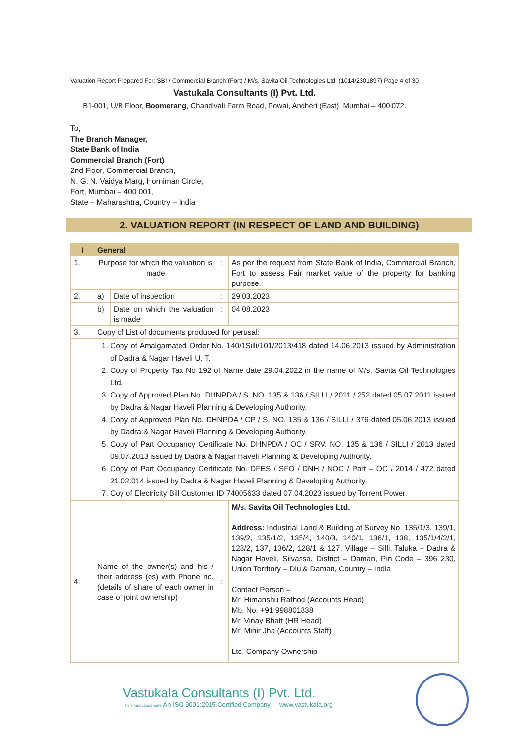Valuation Report Prepared For: SBI / Commercial Branch (Fort) / M/s. Savita Oil Technologies Ltd. (1014/2301897) Page 4 of 30
Vastukala Consultants (I) Pvt. Ltd.
B1-001, U/B Floor, Boomerang, Chandivali Farm Road, Powai, Andheri (East), Mumbai – 400 072.
To,
The Branch Manager,
State Bank of India
Commercial Branch (Fort)
2nd Floor, Commercial Branch,
N. G. N. Vaidya Marg, Horniman Circle,
Fort, Mumbai – 400 001,
State – Maharashtra, Country – India
2. VALUATION REPORT (IN RESPECT OF LAND AND BUILDING)
| I | General | | | |
| --- | --- | --- | --- | --- |
| 1. | Purpose for which the valuation is made | | : | As per the request from State Bank of India, Commercial Branch, Fort to assess Fair market value of the property for banking purpose. |
| 2. | a) | Date of inspection | : | 29.03.2023 |
| | b) | Date on which the valuation is made | : | 04.08.2023 |
| 3. | Copy of List of documents produced for perusal: | | | |
| | 1. Copy of Amalgamated Order No. 140/1Silli/101/2013/418 dated 14.06.2013 issued by Administration of Dadra & Nagar Haveli U. T. 2. Copy of Property Tax No 192 of Name date 29.04.2022 in the name of M/s. Savita Oil Technologies Ltd. 3. Copy of Approved Plan No. DHNPDA / S. NO. 135 & 136 / SILLI / 2011 / 252 dated 05.07.2011 issued by Dadra & Nagar Haveli Planning & Developing Authority. 4. Copy of Approved Plan No. DHNPDA / CP / S. NO. 135 & 136 / SILLI / 376 dated 05.06.2013 issued by Dadra & Nagar Haveli Planning & Developing Authority. 5. Copy of Part Occupancy Certificate No. DHNPDA / OC / SRV. NO. 135 & 136 / SILLI / 2013 dated 09.07.2013 issued by Dadra & Nagar Haveli Planning & Developing Authority. 6. Copy of Part Occupancy Certificate No. DFES / SFO / DNH / NOC / Part – OC / 2014 / 472 dated 21.02.014 issued by Dadra & Nagar Haveli Planning & Developing Authority 7. Coy of Electricity Bill Customer ID 74005633 dated 07.04.2023 issued by Torrent Power. | | | |
| 4. | Name of the owner(s) and his / their address (es) with Phone no. (details of share of each owner in case of joint ownership) | | : | M/s. Savita Oil Technologies Ltd. Address: Industrial Land & Building at Survey No. 135/1/3, 139/1, 139/2, 135/1/2, 135/4, 140/3, 140/1, 136/1, 138, 135/1/4/2/1, 128/2, 137, 136/2, 128/1 & 127, Village – Silli, Taluka – Dadra & Nagar Haveli, Silvassa, District – Daman, Pin Code – 396 230, Union Territory – Diu & Daman, Country – India Contact Person – Mr. Himanshu Rathod (Accounts Head) Mb. No. +91 998801838 Mr. Vinay Bhatt (HR Head) Mr. Mihir Jha (Accounts Staff) Ltd. Company Ownership |
Vastukala Consultants (I) Pvt. Ltd.
Think.Innovate.Create An ISO 9001:2015 Certified Company www.vastukala.org